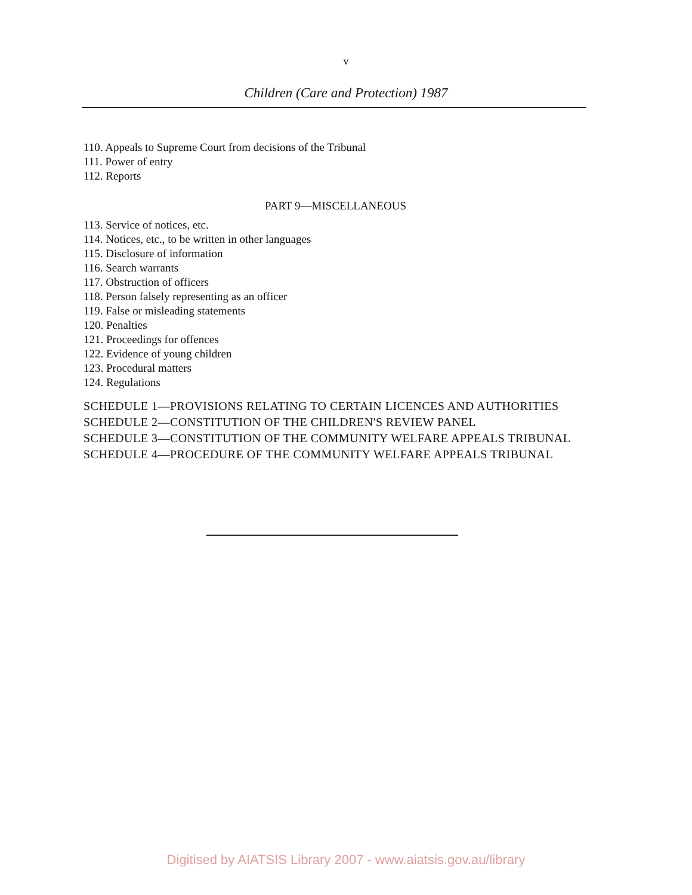v
Children (Care and Protection) 1987
110. Appeals to Supreme Court from decisions of the Tribunal
111. Power of entry
112. Reports
PART 9—MISCELLANEOUS
113. Service of notices, etc.
114. Notices, etc., to be written in other languages
115. Disclosure of information
116. Search warrants
117. Obstruction of officers
118. Person falsely representing as an officer
119. False or misleading statements
120. Penalties
121. Proceedings for offences
122. Evidence of young children
123. Procedural matters
124. Regulations
SCHEDULE 1—PROVISIONS RELATING TO CERTAIN LICENCES AND AUTHORITIES
SCHEDULE 2—CONSTITUTION OF THE CHILDREN'S REVIEW PANEL
SCHEDULE 3—CONSTITUTION OF THE COMMUNITY WELFARE APPEALS TRIBUNAL
SCHEDULE 4—PROCEDURE OF THE COMMUNITY WELFARE APPEALS TRIBUNAL
Digitised by AIATSIS Library 2007 - www.aiatsis.gov.au/library